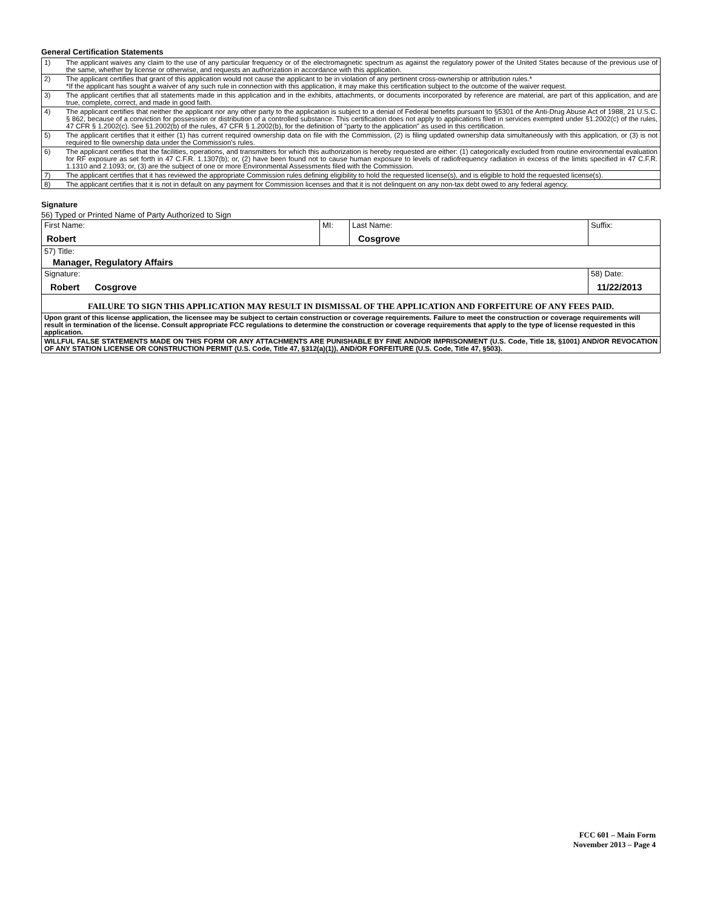General Certification Statements
| 1) | The applicant waives any claim to the use of any particular frequency or of the electromagnetic spectrum as against the regulatory power of the United States because of the previous use of the same, whether by license or otherwise, and requests an authorization in accordance with this application. |
| 2) | The applicant certifies that grant of this application would not cause the applicant to be in violation of any pertinent cross-ownership or attribution rules.* *If the applicant has sought a waiver of any such rule in connection with this application, it may make this certification subject to the outcome of the waiver request. |
| 3) | The applicant certifies that all statements made in this application and in the exhibits, attachments, or documents incorporated by reference are material, are part of this application, and are true, complete, correct, and made in good faith. |
| 4) | The applicant certifies that neither the applicant nor any other party to the application is subject to a denial of Federal benefits pursuant to §5301 of the Anti-Drug Abuse Act of 1988, 21 U.S.C. § 862, because of a conviction for possession or distribution of a controlled substance. This certification does not apply to applications filed in services exempted under §1.2002(c) of the rules, 47 CFR § 1.2002(c). See §1.2002(b) of the rules, 47 CFR § 1.2002(b), for the definition of "party to the application" as used in this certification. |
| 5) | The applicant certifies that it either (1) has current required ownership data on file with the Commission, (2) is filing updated ownership data simultaneously with this application, or (3) is not required to file ownership data under the Commission's rules. |
| 6) | The applicant certifies that the facilities, operations, and transmitters for which this authorization is hereby requested are either: (1) categorically excluded from routine environmental evaluation for RF exposure as set forth in 47 C.F.R. 1.1307(b); or, (2) have been found not to cause human exposure to levels of radiofrequency radiation in excess of the limits specified in 47 C.F.R. 1.1310 and 2.1093; or, (3) are the subject of one or more Environmental Assessments filed with the Commission. |
| 7) | The applicant certifies that it has reviewed the appropriate Commission rules defining eligibility to hold the requested license(s), and is eligible to hold the requested license(s). |
| 8) | The applicant certifies that it is not in default on any payment for Commission licenses and that it is not delinquent on any non-tax debt owed to any federal agency. |
Signature
56) Typed or Printed Name of Party Authorized to Sign
| First Name: Robert | MI: | Last Name: Cosgrove | Suffix: |
| 57) Title: Manager, Regulatory Affairs | | | |
| Signature: Robert Cosgrove | | | 58) Date: 11/22/2013 |
| FAILURE TO SIGN THIS APPLICATION MAY RESULT IN DISMISSAL OF THE APPLICATION AND FORFEITURE OF ANY FEES PAID. | | | |
| Upon grant of this license application, the licensee may be subject to certain construction or coverage requirements. Failure to meet the construction or coverage requirements will result in termination of the license. Consult appropriate FCC regulations to determine the construction or coverage requirements that apply to the type of license requested in this application. | | | |
| WILLFUL FALSE STATEMENTS MADE ON THIS FORM OR ANY ATTACHMENTS ARE PUNISHABLE BY FINE AND/OR IMPRISONMENT (U.S. Code, Title 18, §1001) AND/OR REVOCATION OF ANY STATION LICENSE OR CONSTRUCTION PERMIT (U.S. Code, Title 47, §312(a)(1)), AND/OR FORFEITURE (U.S. Code, Title 47, §503). | | | |
FCC 601 – Main Form
November 2013 – Page 4